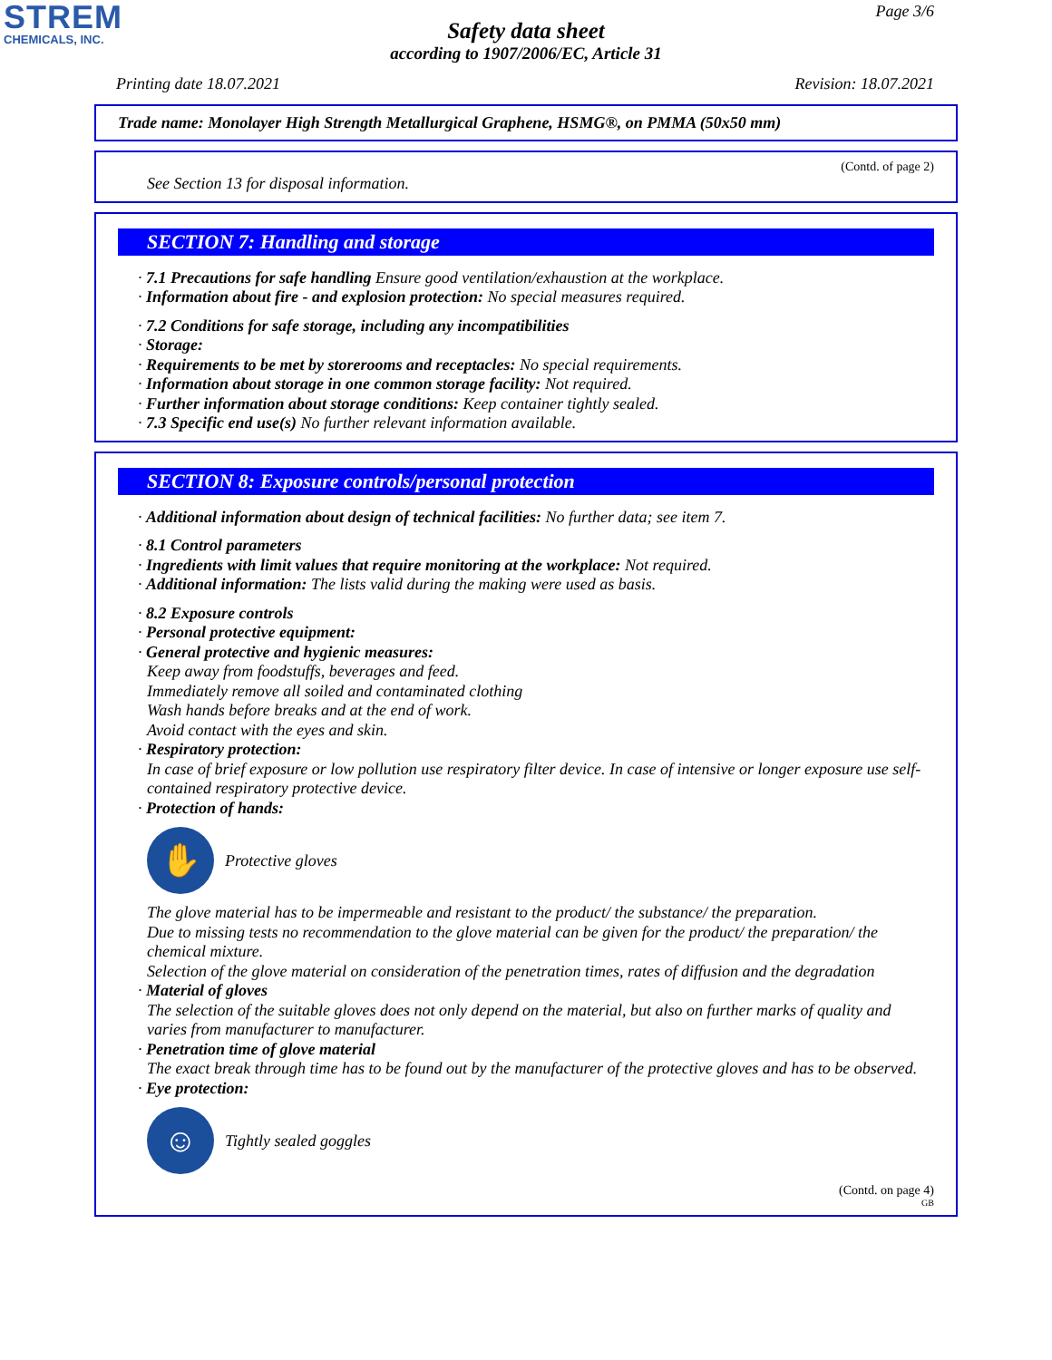STREM
CHEMICALS, INC.
Page 3/6
Safety data sheet
according to 1907/2006/EC, Article 31
Printing date 18.07.2021 Revision: 18.07.2021
Trade name: Monolayer High Strength Metallurgical Graphene, HSMG®, on PMMA (50x50 mm)
(Contd. of page 2)
See Section 13 for disposal information.
SECTION 7: Handling and storage
· 7.1 Precautions for safe handling Ensure good ventilation/exhaustion at the workplace.
· Information about fire - and explosion protection: No special measures required.
· 7.2 Conditions for safe storage, including any incompatibilities
· Storage:
· Requirements to be met by storerooms and receptacles: No special requirements.
· Information about storage in one common storage facility: Not required.
· Further information about storage conditions: Keep container tightly sealed.
· 7.3 Specific end use(s) No further relevant information available.
SECTION 8: Exposure controls/personal protection
· Additional information about design of technical facilities: No further data; see item 7.
· 8.1 Control parameters
· Ingredients with limit values that require monitoring at the workplace: Not required.
· Additional information: The lists valid during the making were used as basis.
· 8.2 Exposure controls
· Personal protective equipment:
· General protective and hygienic measures:
Keep away from foodstuffs, beverages and feed.
Immediately remove all soiled and contaminated clothing
Wash hands before breaks and at the end of work.
Avoid contact with the eyes and skin.
· Respiratory protection:
In case of brief exposure or low pollution use respiratory filter device. In case of intensive or longer exposure use self-contained respiratory protective device.
· Protection of hands:
✋
Protective gloves
The glove material has to be impermeable and resistant to the product/ the substance/ the preparation.
Due to missing tests no recommendation to the glove material can be given for the product/ the preparation/ the chemical mixture.
Selection of the glove material on consideration of the penetration times, rates of diffusion and the degradation
· Material of gloves
The selection of the suitable gloves does not only depend on the material, but also on further marks of quality and varies from manufacturer to manufacturer.
· Penetration time of glove material
The exact break through time has to be found out by the manufacturer of the protective gloves and has to be observed.
· Eye protection:
☺
Tightly sealed goggles
(Contd. on page 4)
GB